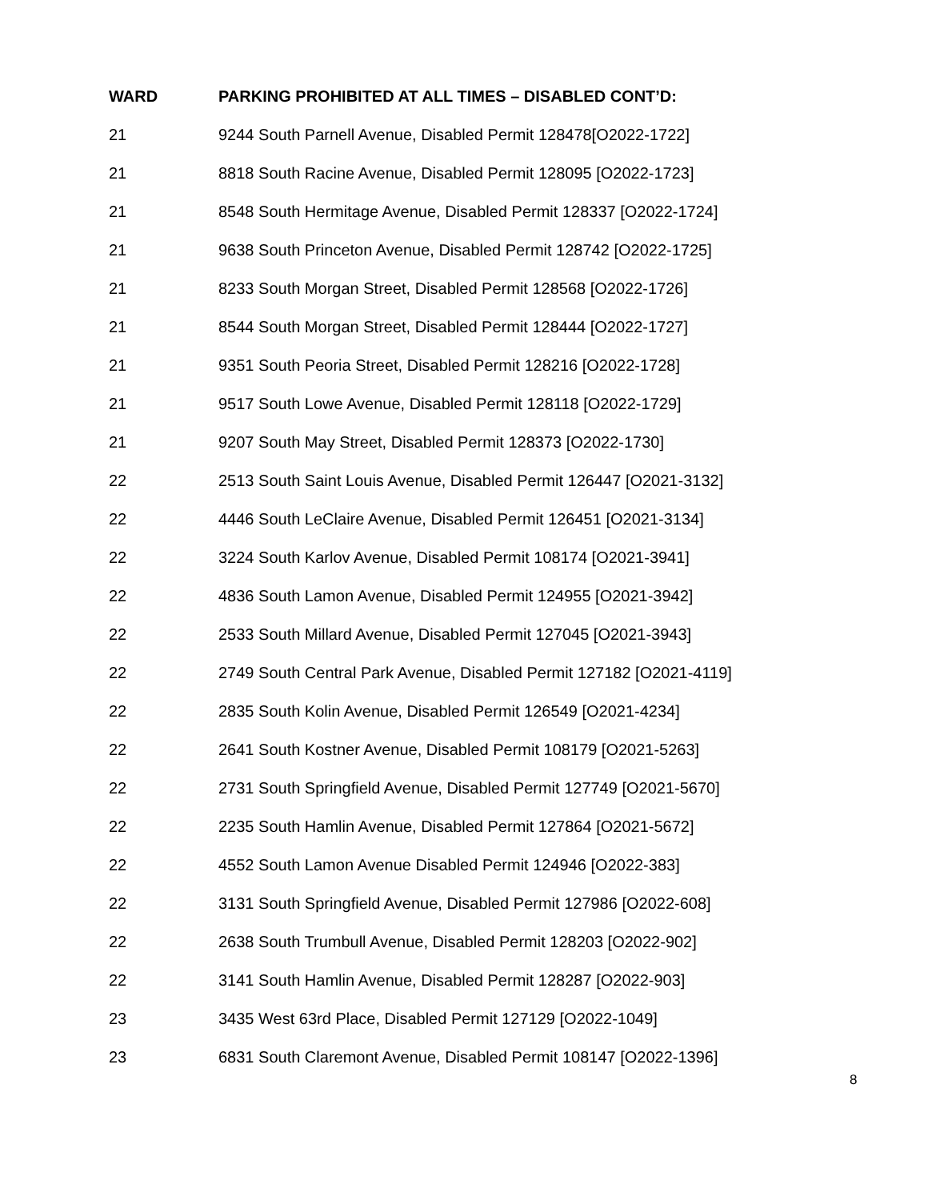| WARD | PARKING PROHIBITED AT ALL TIMES – DISABLED CONT’D: |
| --- | --- |
| 21 | 9244 South Parnell Avenue, Disabled Permit 128478[O2022-1722] |
| 21 | 8818 South Racine Avenue, Disabled Permit 128095 [O2022-1723] |
| 21 | 8548 South Hermitage Avenue, Disabled Permit 128337 [O2022-1724] |
| 21 | 9638 South Princeton Avenue, Disabled Permit 128742 [O2022-1725] |
| 21 | 8233 South Morgan Street, Disabled Permit 128568 [O2022-1726] |
| 21 | 8544 South Morgan Street, Disabled Permit 128444 [O2022-1727] |
| 21 | 9351 South Peoria Street, Disabled Permit 128216 [O2022-1728] |
| 21 | 9517 South Lowe Avenue, Disabled Permit 128118 [O2022-1729] |
| 21 | 9207 South May Street, Disabled Permit 128373 [O2022-1730] |
| 22 | 2513 South Saint Louis Avenue, Disabled Permit 126447 [O2021-3132] |
| 22 | 4446 South LeClaire Avenue, Disabled Permit 126451 [O2021-3134] |
| 22 | 3224 South Karlov Avenue, Disabled Permit 108174 [O2021-3941] |
| 22 | 4836 South Lamon Avenue, Disabled Permit 124955 [O2021-3942] |
| 22 | 2533 South Millard Avenue, Disabled Permit 127045 [O2021-3943] |
| 22 | 2749 South Central Park Avenue, Disabled Permit 127182 [O2021-4119] |
| 22 | 2835 South Kolin Avenue, Disabled Permit 126549 [O2021-4234] |
| 22 | 2641 South Kostner Avenue, Disabled Permit 108179 [O2021-5263] |
| 22 | 2731 South Springfield Avenue, Disabled Permit 127749 [O2021-5670] |
| 22 | 2235 South Hamlin Avenue, Disabled Permit 127864 [O2021-5672] |
| 22 | 4552 South Lamon Avenue Disabled Permit 124946 [O2022-383] |
| 22 | 3131 South Springfield Avenue, Disabled Permit 127986 [O2022-608] |
| 22 | 2638 South Trumbull Avenue, Disabled Permit 128203 [O2022-902] |
| 22 | 3141 South Hamlin Avenue, Disabled Permit 128287 [O2022-903] |
| 23 | 3435 West 63rd Place, Disabled Permit 127129 [O2022-1049] |
| 23 | 6831 South Claremont Avenue, Disabled Permit 108147 [O2022-1396] |
8